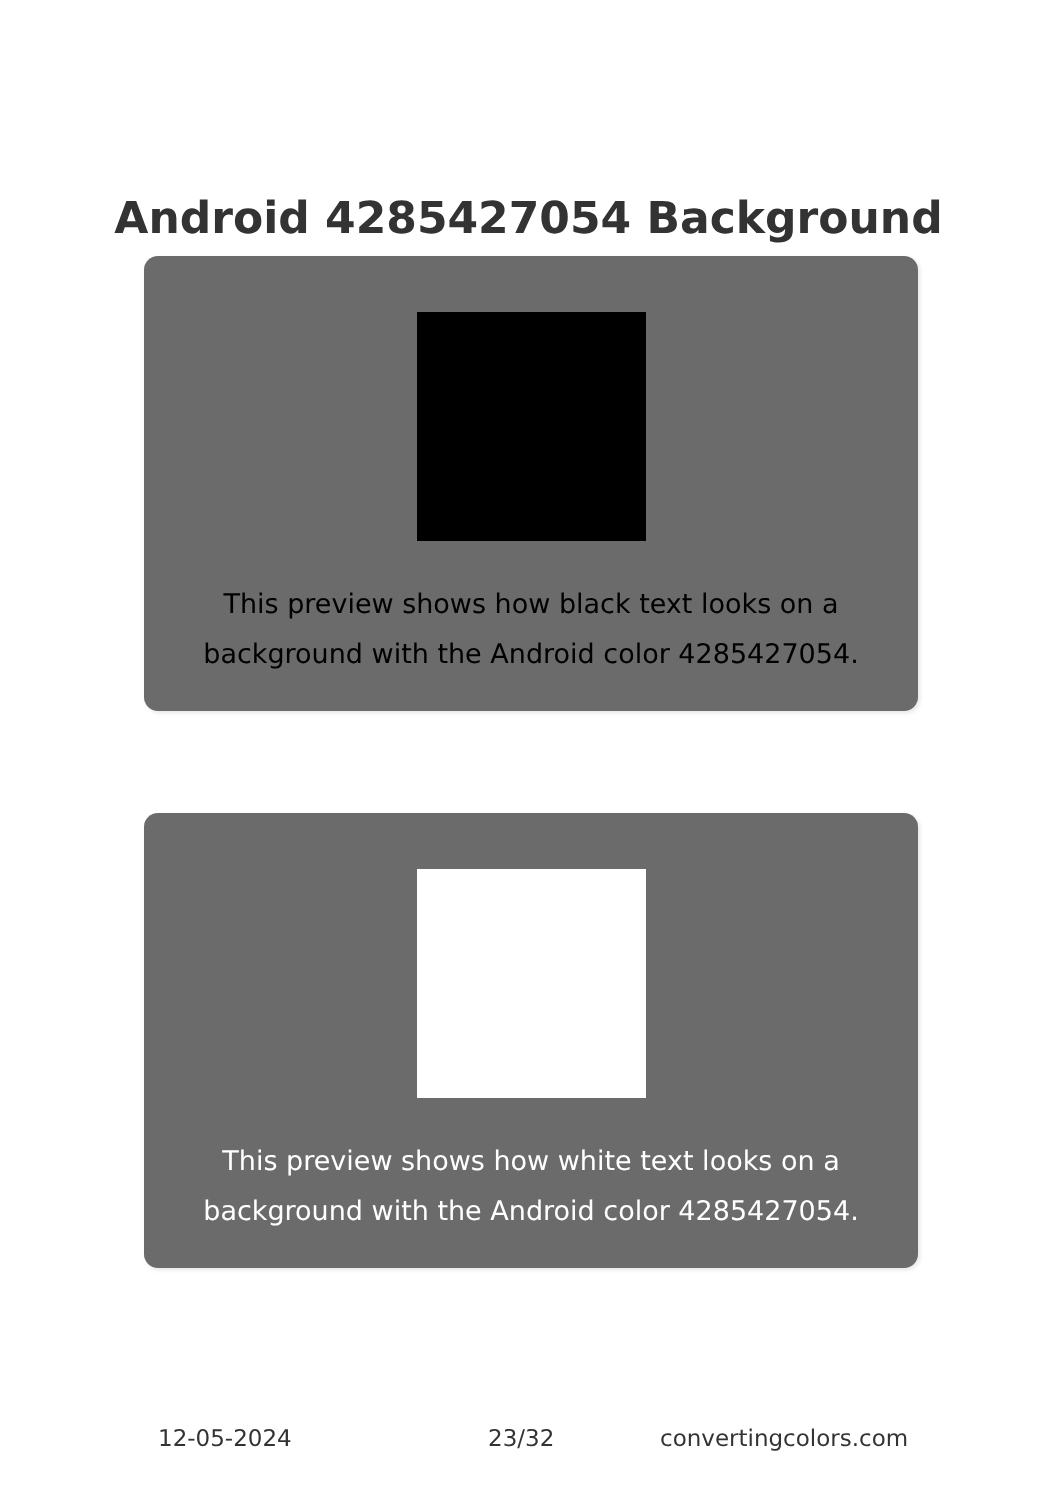Android 4285427054 Background
This preview shows how black text looks on a background with the Android color 4285427054.
This preview shows how white text looks on a background with the Android color 4285427054.
12-05-2024 23/32 convertingcolors.com